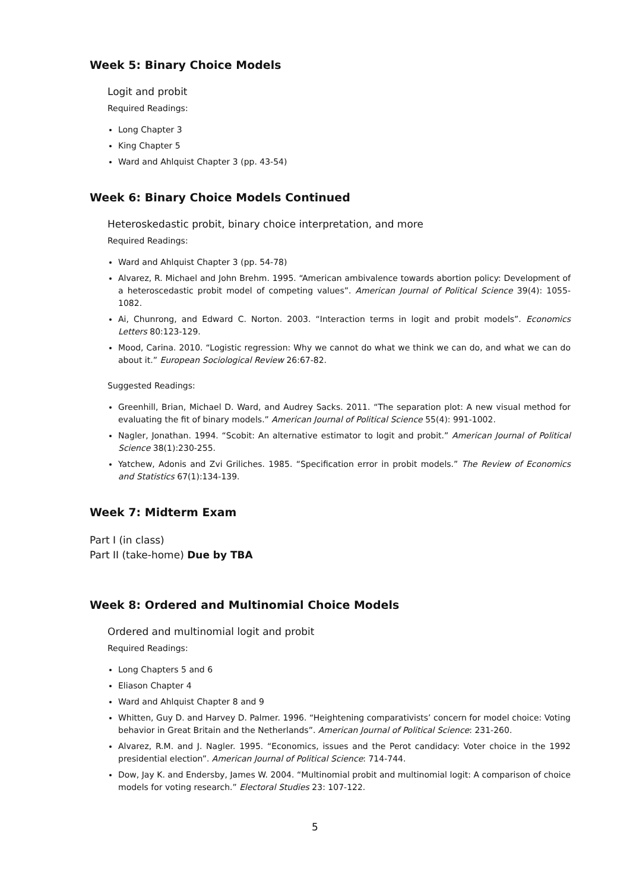Week 5: Binary Choice Models
Logit and probit
Required Readings:
Long Chapter 3
King Chapter 5
Ward and Ahlquist Chapter 3 (pp. 43-54)
Week 6: Binary Choice Models Continued
Heteroskedastic probit, binary choice interpretation, and more
Required Readings:
Ward and Ahlquist Chapter 3 (pp. 54-78)
Alvarez, R. Michael and John Brehm. 1995. “American ambivalence towards abortion policy: Development of a heteroscedastic probit model of competing values”. American Journal of Political Science 39(4): 1055-1082.
Ai, Chunrong, and Edward C. Norton. 2003. “Interaction terms in logit and probit models”. Economics Letters 80:123-129.
Mood, Carina. 2010. “Logistic regression: Why we cannot do what we think we can do, and what we can do about it.” European Sociological Review 26:67-82.
Suggested Readings:
Greenhill, Brian, Michael D. Ward, and Audrey Sacks. 2011. “The separation plot: A new visual method for evaluating the fit of binary models.” American Journal of Political Science 55(4): 991-1002.
Nagler, Jonathan. 1994. “Scobit: An alternative estimator to logit and probit.” American Journal of Political Science 38(1):230-255.
Yatchew, Adonis and Zvi Griliches. 1985. “Specification error in probit models.” The Review of Economics and Statistics 67(1):134-139.
Week 7: Midterm Exam
Part I (in class)
Part II (take-home) Due by TBA
Week 8: Ordered and Multinomial Choice Models
Ordered and multinomial logit and probit
Required Readings:
Long Chapters 5 and 6
Eliason Chapter 4
Ward and Ahlquist Chapter 8 and 9
Whitten, Guy D. and Harvey D. Palmer. 1996. “Heightening comparativists’ concern for model choice: Voting behavior in Great Britain and the Netherlands”. American Journal of Political Science: 231-260.
Alvarez, R.M. and J. Nagler. 1995. “Economics, issues and the Perot candidacy: Voter choice in the 1992 presidential election”. American Journal of Political Science: 714-744.
Dow, Jay K. and Endersby, James W. 2004. “Multinomial probit and multinomial logit: A comparison of choice models for voting research.” Electoral Studies 23: 107-122.
5